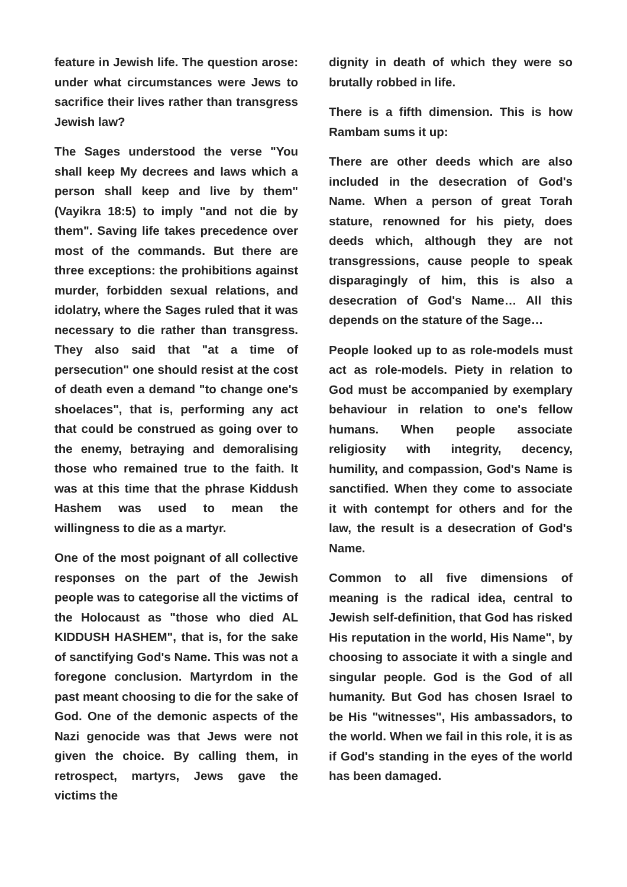feature in Jewish life. The question arose: under what circumstances were Jews to sacrifice their lives rather than transgress Jewish law?
The Sages understood the verse "You shall keep My decrees and laws which a person shall keep and live by them" (Vayikra 18:5) to imply "and not die by them". Saving life takes precedence over most of the commands. But there are three exceptions: the prohibitions against murder, forbidden sexual relations, and idolatry, where the Sages ruled that it was necessary to die rather than transgress. They also said that "at a time of persecution" one should resist at the cost of death even a demand "to change one's shoelaces", that is, performing any act that could be construed as going over to the enemy, betraying and demoralising those who remained true to the faith. It was at this time that the phrase Kiddush Hashem was used to mean the willingness to die as a martyr.
One of the most poignant of all collective responses on the part of the Jewish people was to categorise all the victims of the Holocaust as "those who died AL KIDDUSH HASHEM", that is, for the sake of sanctifying God's Name. This was not a foregone conclusion. Martyrdom in the past meant choosing to die for the sake of God. One of the demonic aspects of the Nazi genocide was that Jews were not given the choice. By calling them, in retrospect, martyrs, Jews gave the victims the
dignity in death of which they were so brutally robbed in life.
There is a fifth dimension. This is how Rambam sums it up:
There are other deeds which are also included in the desecration of God's Name. When a person of great Torah stature, renowned for his piety, does deeds which, although they are not transgressions, cause people to speak disparagingly of him, this is also a desecration of God's Name… All this depends on the stature of the Sage…
People looked up to as role-models must act as role-models. Piety in relation to God must be accompanied by exemplary behaviour in relation to one's fellow humans. When people associate religiosity with integrity, decency, humility, and compassion, God's Name is sanctified. When they come to associate it with contempt for others and for the law, the result is a desecration of God's Name.
Common to all five dimensions of meaning is the radical idea, central to Jewish self-definition, that God has risked His reputation in the world, His Name", by choosing to associate it with a single and singular people. God is the God of all humanity. But God has chosen Israel to be His "witnesses", His ambassadors, to the world. When we fail in this role, it is as if God's standing in the eyes of the world has been damaged.